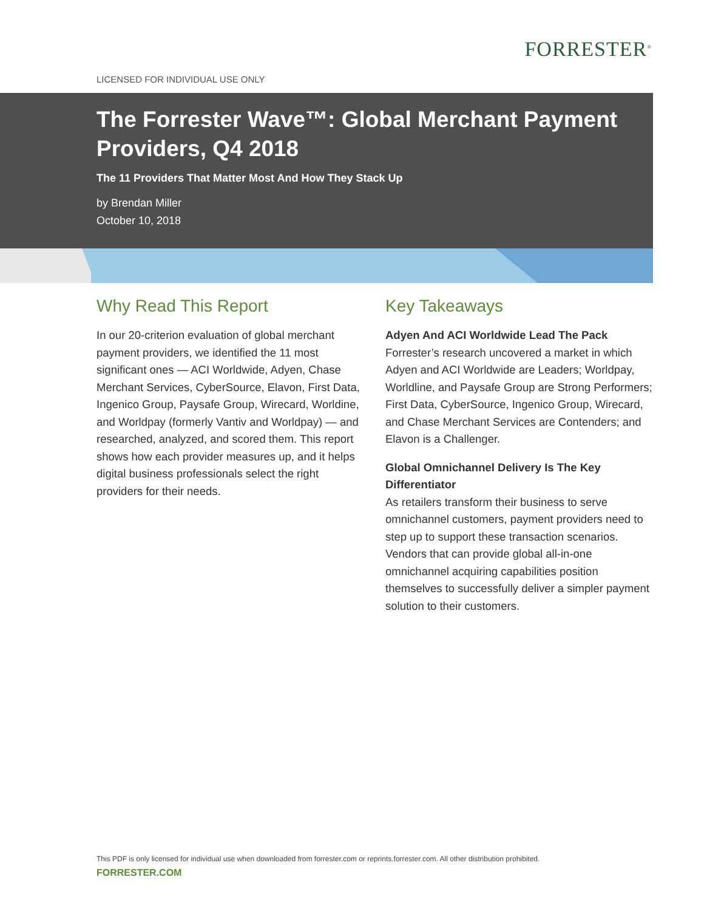FORRESTER<sup>®</sup>
LICENSED FOR INDIVIDUAL USE ONLY
The Forrester Wave™: Global Merchant Payment Providers, Q4 2018
The 11 Providers That Matter Most And How They Stack Up
by Brendan Miller
October 10, 2018
Why Read This Report
In our 20-criterion evaluation of global merchant payment providers, we identified the 11 most significant ones — ACI Worldwide, Adyen, Chase Merchant Services, CyberSource, Elavon, First Data, Ingenico Group, Paysafe Group, Wirecard, Worldine, and Worldpay (formerly Vantiv and Worldpay) — and researched, analyzed, and scored them. This report shows how each provider measures up, and it helps digital business professionals select the right providers for their needs.
Key Takeaways
Adyen And ACI Worldwide Lead The Pack
Forrester’s research uncovered a market in which Adyen and ACI Worldwide are Leaders; Worldpay, Worldline, and Paysafe Group are Strong Performers; First Data, CyberSource, Ingenico Group, Wirecard, and Chase Merchant Services are Contenders; and Elavon is a Challenger.
Global Omnichannel Delivery Is The Key Differentiator
As retailers transform their business to serve omnichannel customers, payment providers need to step up to support these transaction scenarios. Vendors that can provide global all-in-one omnichannel acquiring capabilities position themselves to successfully deliver a simpler payment solution to their customers.
This PDF is only licensed for individual use when downloaded from forrester.com or reprints.forrester.com. All other distribution prohibited.
FORRESTER.COM